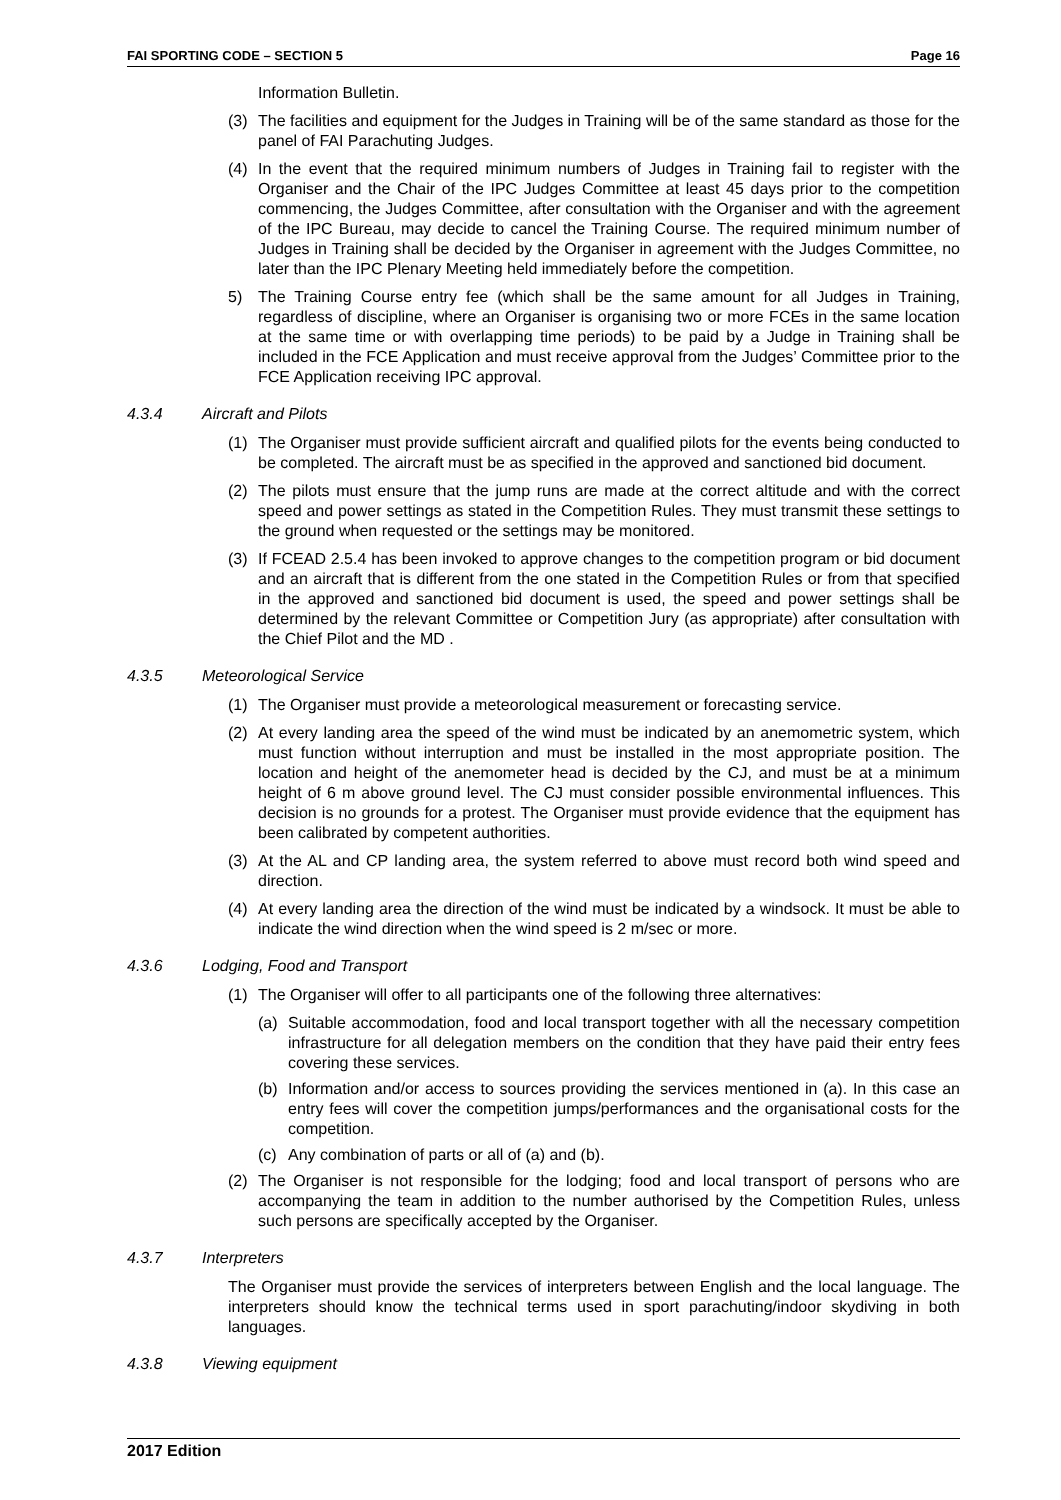FAI SPORTING CODE – SECTION 5 Page 16
Information Bulletin.
(3) The facilities and equipment for the Judges in Training will be of the same standard as those for the panel of FAI Parachuting Judges.
(4) In the event that the required minimum numbers of Judges in Training fail to register with the Organiser and the Chair of the IPC Judges Committee at least 45 days prior to the competition commencing, the Judges Committee, after consultation with the Organiser and with the agreement of the IPC Bureau, may decide to cancel the Training Course. The required minimum number of Judges in Training shall be decided by the Organiser in agreement with the Judges Committee, no later than the IPC Plenary Meeting held immediately before the competition.
5) The Training Course entry fee (which shall be the same amount for all Judges in Training, regardless of discipline, where an Organiser is organising two or more FCEs in the same location at the same time or with overlapping time periods) to be paid by a Judge in Training shall be included in the FCE Application and must receive approval from the Judges’ Committee prior to the FCE Application receiving IPC approval.
4.3.4 Aircraft and Pilots
(1) The Organiser must provide sufficient aircraft and qualified pilots for the events being conducted to be completed. The aircraft must be as specified in the approved and sanctioned bid document.
(2) The pilots must ensure that the jump runs are made at the correct altitude and with the correct speed and power settings as stated in the Competition Rules. They must transmit these settings to the ground when requested or the settings may be monitored.
(3) If FCEAD 2.5.4 has been invoked to approve changes to the competition program or bid document and an aircraft that is different from the one stated in the Competition Rules or from that specified in the approved and sanctioned bid document is used, the speed and power settings shall be determined by the relevant Committee or Competition Jury (as appropriate) after consultation with the Chief Pilot and the MD .
4.3.5 Meteorological Service
(1) The Organiser must provide a meteorological measurement or forecasting service.
(2) At every landing area the speed of the wind must be indicated by an anemometric system, which must function without interruption and must be installed in the most appropriate position. The location and height of the anemometer head is decided by the CJ, and must be at a minimum height of 6 m above ground level. The CJ must consider possible environmental influences. This decision is no grounds for a protest. The Organiser must provide evidence that the equipment has been calibrated by competent authorities.
(3) At the AL and CP landing area, the system referred to above must record both wind speed and direction.
(4) At every landing area the direction of the wind must be indicated by a windsock. It must be able to indicate the wind direction when the wind speed is 2 m/sec or more.
4.3.6 Lodging, Food and Transport
(1) The Organiser will offer to all participants one of the following three alternatives:
(a) Suitable accommodation, food and local transport together with all the necessary competition infrastructure for all delegation members on the condition that they have paid their entry fees covering these services.
(b) Information and/or access to sources providing the services mentioned in (a). In this case an entry fees will cover the competition jumps/performances and the organisational costs for the competition.
(c) Any combination of parts or all of (a) and (b).
(2) The Organiser is not responsible for the lodging; food and local transport of persons who are accompanying the team in addition to the number authorised by the Competition Rules, unless such persons are specifically accepted by the Organiser.
4.3.7 Interpreters
The Organiser must provide the services of interpreters between English and the local language. The interpreters should know the technical terms used in sport parachuting/indoor skydiving in both languages.
4.3.8 Viewing equipment
2017 Edition